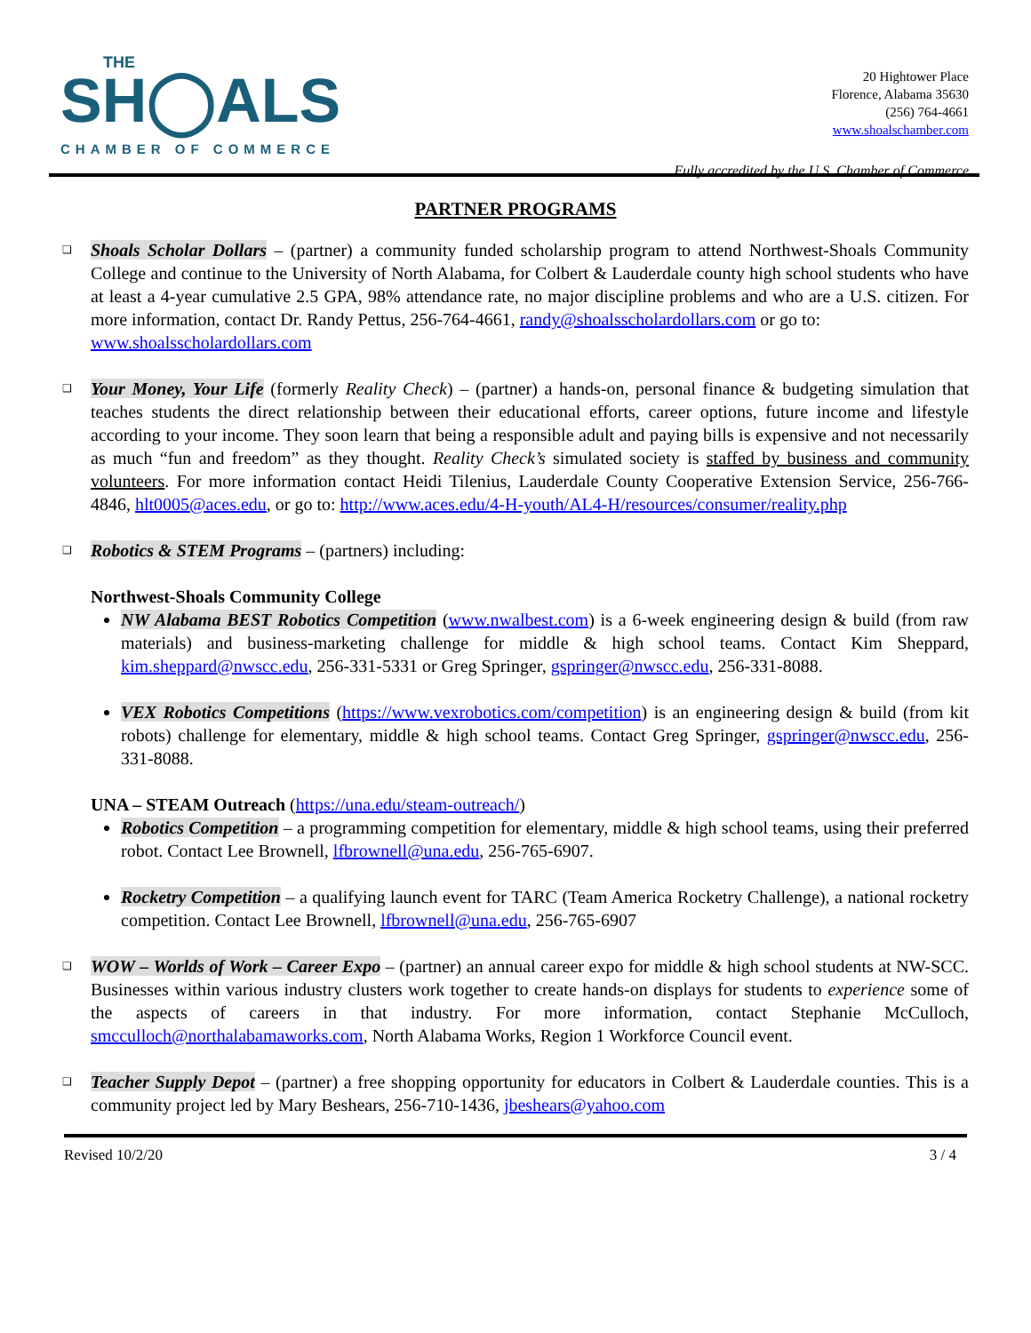THE
SH◯ALS
CHAMBER OF COMMERCE
20 Hightower Place
Florence, Alabama 35630
(256) 764-4661
www.shoalschamber.com
Fully accredited by the U.S. Chamber of Commerce
PARTNER PROGRAMS
❑
Shoals Scholar Dollars – (partner) a community funded scholarship program to attend Northwest-Shoals Community College and continue to the University of North Alabama, for Colbert & Lauderdale county high school students who have at least a 4-year cumulative 2.5 GPA, 98% attendance rate, no major discipline problems and who are a U.S. citizen. For more information, contact Dr. Randy Pettus, 256-764-4661, randy@shoalsscholardollars.com or go to:
www.shoalsscholardollars.com
❑
Your Money, Your Life (formerly Reality Check) – (partner) a hands-on, personal finance & budgeting simulation that teaches students the direct relationship between their educational efforts, career options, future income and lifestyle according to your income. They soon learn that being a responsible adult and paying bills is expensive and not necessarily as much “fun and freedom” as they thought. Reality Check’s simulated society is staffed by business and community volunteers. For more information contact Heidi Tilenius, Lauderdale County Cooperative Extension Service, 256-766-4846, hlt0005@aces.edu, or go to: http://www.aces.edu/4-H-youth/AL4-H/resources/consumer/reality.php
❑
Robotics & STEM Programs – (partners) including:
Northwest-Shoals Community College
NW Alabama BEST Robotics Competition (www.nwalbest.com) is a 6-week engineering design & build (from raw materials) and business-marketing challenge for middle & high school teams. Contact Kim Sheppard, kim.sheppard@nwscc.edu, 256-331-5331 or Greg Springer, gspringer@nwscc.edu, 256-331-8088.
VEX Robotics Competitions (https://www.vexrobotics.com/competition) is an engineering design & build (from kit robots) challenge for elementary, middle & high school teams. Contact Greg Springer, gspringer@nwscc.edu, 256-331-8088.
UNA – STEAM Outreach (https://una.edu/steam-outreach/)
Robotics Competition – a programming competition for elementary, middle & high school teams, using their preferred robot. Contact Lee Brownell, lfbrownell@una.edu, 256-765-6907.
Rocketry Competition – a qualifying launch event for TARC (Team America Rocketry Challenge), a national rocketry competition. Contact Lee Brownell, lfbrownell@una.edu, 256-765-6907
❑
WOW – Worlds of Work – Career Expo – (partner) an annual career expo for middle & high school students at NW-SCC. Businesses within various industry clusters work together to create hands-on displays for students to experience some of the aspects of careers in that industry. For more information, contact Stephanie McCulloch, smcculloch@northalabamaworks.com, North Alabama Works, Region 1 Workforce Council event.
❑
Teacher Supply Depot – (partner) a free shopping opportunity for educators in Colbert & Lauderdale counties. This is a community project led by Mary Beshears, 256-710-1436, jbeshears@yahoo.com
Revised 10/2/20 3 / 4